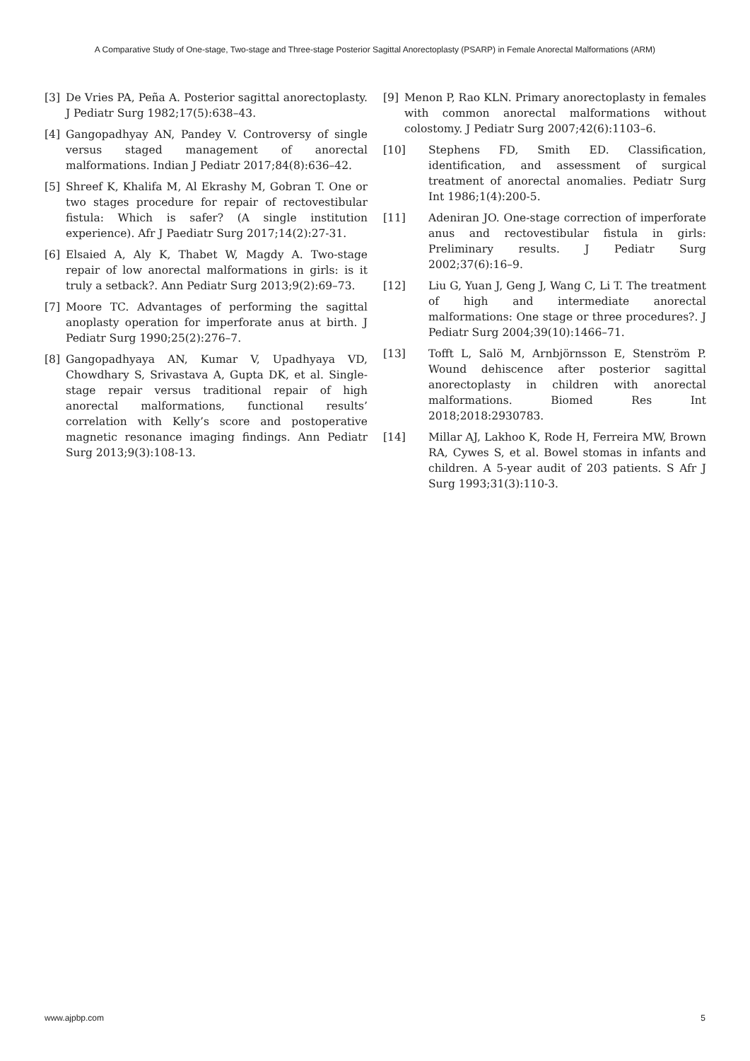A Comparative Study of One-stage, Two-stage and Three-stage Posterior Sagittal Anorectoplasty (PSARP) in Female Anorectal Malformations (ARM)
[3] De Vries PA, Peña A. Posterior sagittal anorectoplasty. J Pediatr Surg 1982;17(5):638–43.
[4] Gangopadhyay AN, Pandey V. Controversy of single versus staged management of anorectal malformations. Indian J Pediatr 2017;84(8):636–42.
[5] Shreef K, Khalifa M, Al Ekrashy M, Gobran T. One or two stages procedure for repair of rectovestibular fistula: Which is safer? (A single institution experience). Afr J Paediatr Surg 2017;14(2):27-31.
[6] Elsaied A, Aly K, Thabet W, Magdy A. Two-stage repair of low anorectal malformations in girls: is it truly a setback?. Ann Pediatr Surg 2013;9(2):69–73.
[7] Moore TC. Advantages of performing the sagittal anoplasty operation for imperforate anus at birth. J Pediatr Surg 1990;25(2):276–7.
[8] Gangopadhyaya AN, Kumar V, Upadhyaya VD, Chowdhary S, Srivastava A, Gupta DK, et al. Single-stage repair versus traditional repair of high anorectal malformations, functional results’ correlation with Kelly’s score and postoperative magnetic resonance imaging findings. Ann Pediatr Surg 2013;9(3):108-13.
[9] Menon P, Rao KLN. Primary anorectoplasty in females with common anorectal malformations without colostomy. J Pediatr Surg 2007;42(6):1103–6.
[10] Stephens FD, Smith ED. Classification, identification, and assessment of surgical treatment of anorectal anomalies. Pediatr Surg Int 1986;1(4):200-5.
[11] Adeniran JO. One-stage correction of imperforate anus and rectovestibular fistula in girls: Preliminary results. J Pediatr Surg 2002;37(6):16–9.
[12] Liu G, Yuan J, Geng J, Wang C, Li T. The treatment of high and intermediate anorectal malformations: One stage or three procedures?. J Pediatr Surg 2004;39(10):1466–71.
[13] Tofft L, Salö M, Arnbjörnsson E, Stenström P. Wound dehiscence after posterior sagittal anorectoplasty in children with anorectal malformations. Biomed Res Int 2018;2018:2930783.
[14] Millar AJ, Lakhoo K, Rode H, Ferreira MW, Brown RA, Cywes S, et al. Bowel stomas in infants and children. A 5-year audit of 203 patients. S Afr J Surg 1993;31(3):110-3.
www.ajpbp.com 5